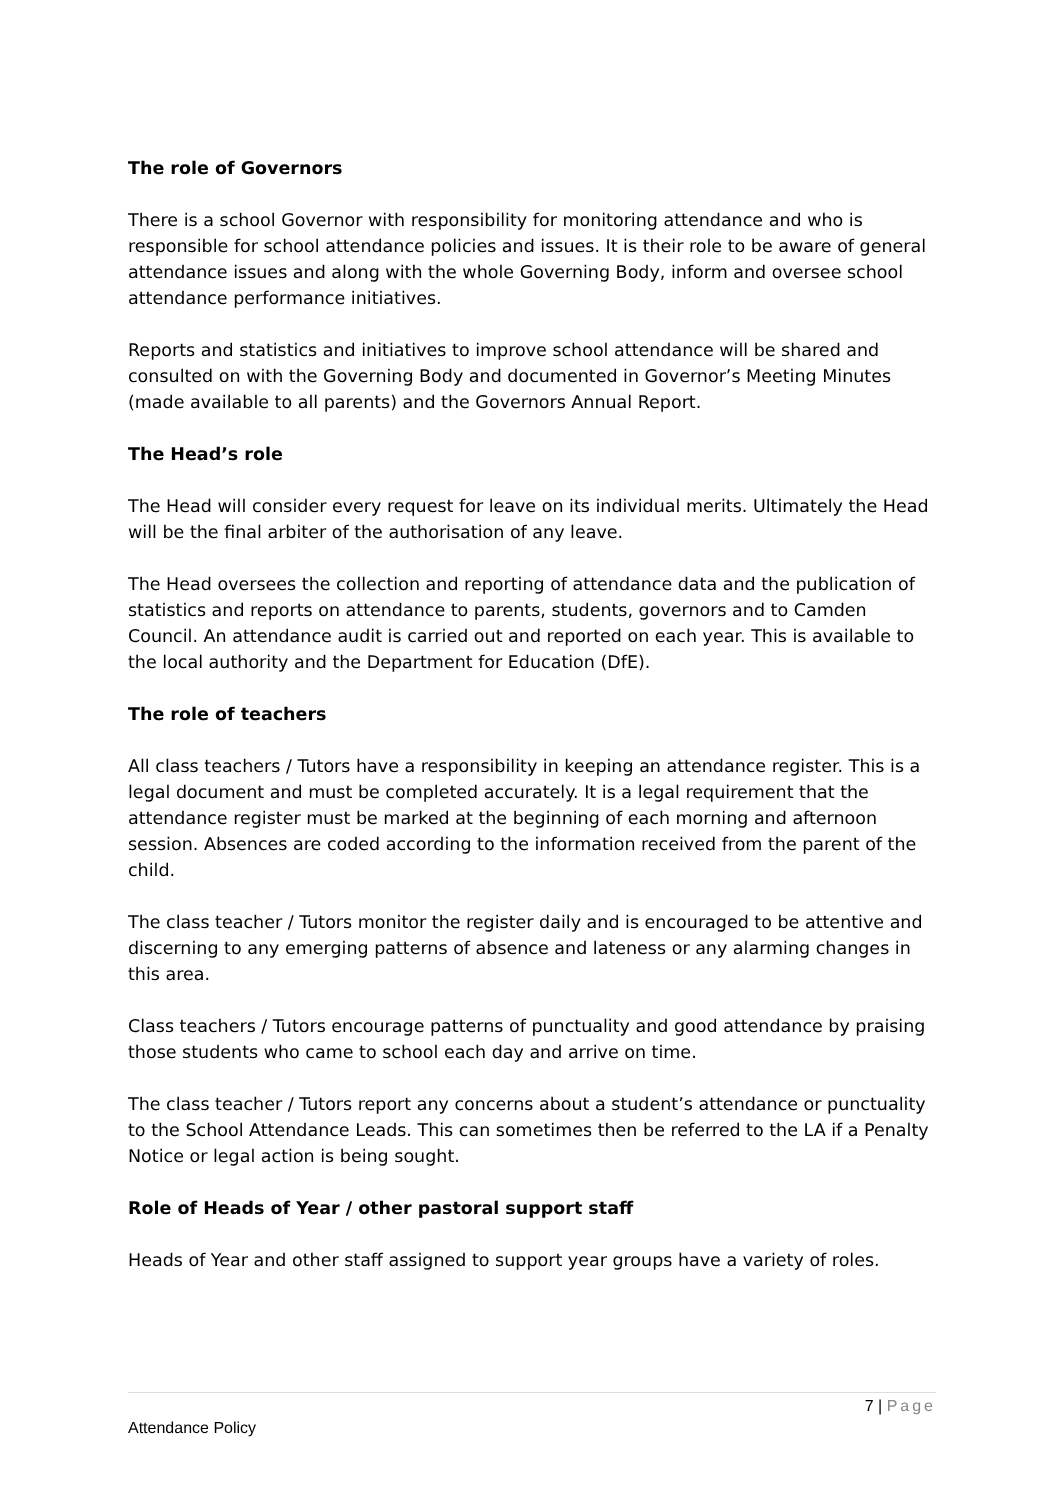The role of Governors
There is a school Governor with responsibility for monitoring attendance and who is responsible for school attendance policies and issues. It is their role to be aware of general attendance issues and along with the whole Governing Body, inform and oversee school attendance performance initiatives.
Reports and statistics and initiatives to improve school attendance will be shared and consulted on with the Governing Body and documented in Governor’s Meeting Minutes (made available to all parents) and the Governors Annual Report.
The Head’s role
The Head will consider every request for leave on its individual merits. Ultimately the Head will be the final arbiter of the authorisation of any leave.
The Head oversees the collection and reporting of attendance data and the publication of statistics and reports on attendance to parents, students, governors and to Camden Council. An attendance audit is carried out and reported on each year. This is available to the local authority and the Department for Education (DfE).
The role of teachers
All class teachers / Tutors have a responsibility in keeping an attendance register. This is a legal document and must be completed accurately. It is a legal requirement that the attendance register must be marked at the beginning of each morning and afternoon session. Absences are coded according to the information received from the parent of the child.
The class teacher / Tutors monitor the register daily and is encouraged to be attentive and discerning to any emerging patterns of absence and lateness or any alarming changes in this area.
Class teachers / Tutors encourage patterns of punctuality and good attendance by praising those students who came to school each day and arrive on time.
The class teacher / Tutors report any concerns about a student’s attendance or punctuality to the School Attendance Leads. This can sometimes then be referred to the LA if a Penalty Notice or legal action is being sought.
Role of Heads of Year / other pastoral support staff
Heads of Year and other staff assigned to support year groups have a variety of roles.
7 | Page
Attendance Policy